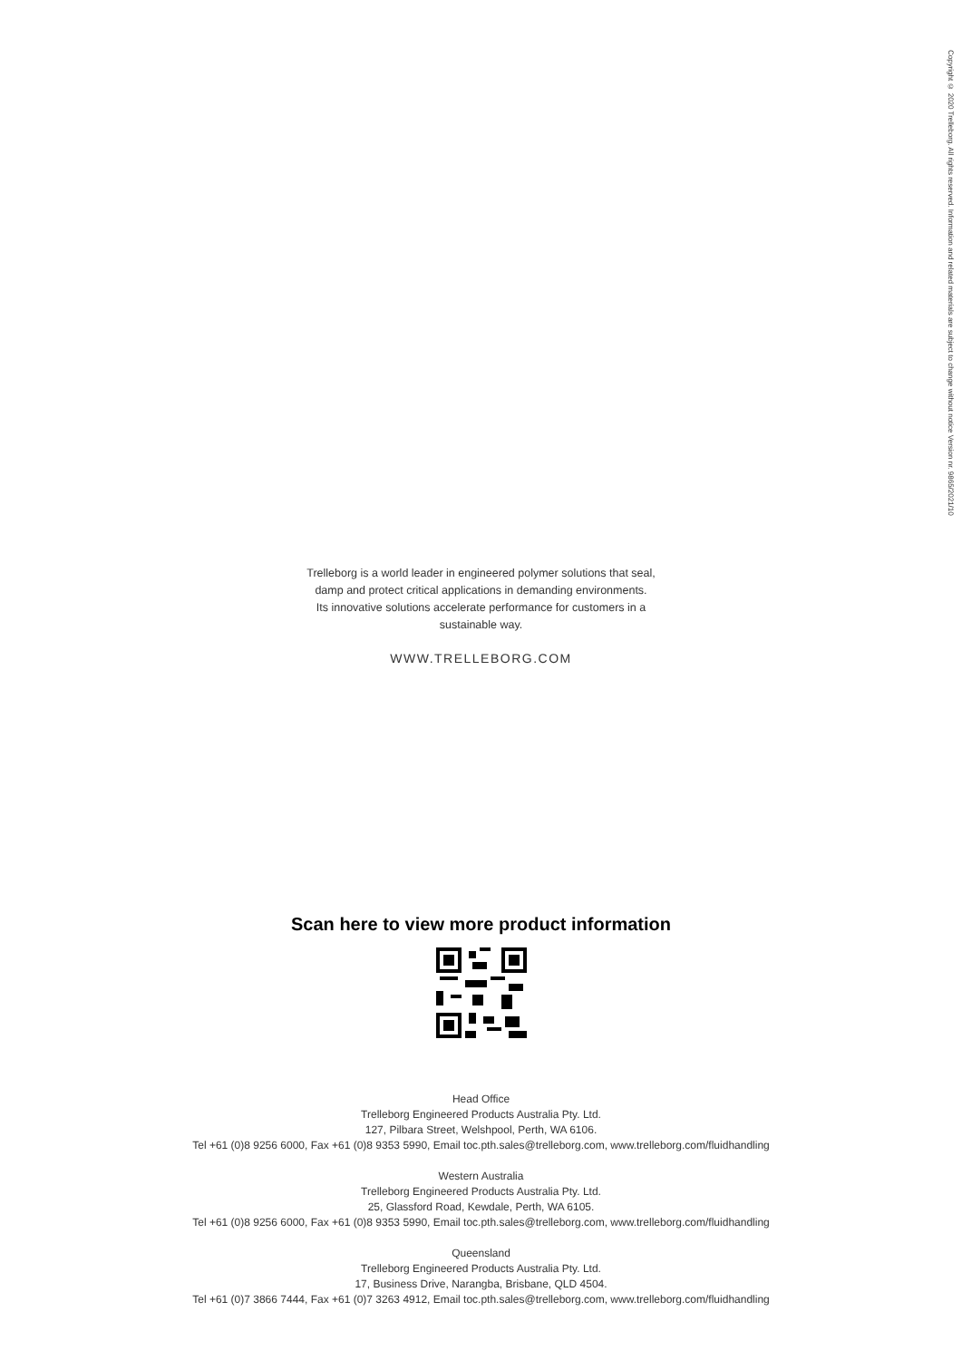Copyright © 2020 Trelleborg. All rights reserved. Information and related materials are subject to change without notice Version nr. 9865/2021/10
Trelleborg is a world leader in engineered polymer solutions that seal,
damp and protect critical applications in demanding environments.
Its innovative solutions accelerate performance for customers in a
sustainable way.
WWW.TRELLEBORG.COM
Scan here to view more product information
Head Office
Trelleborg Engineered Products Australia Pty. Ltd.
127, Pilbara Street, Welshpool, Perth, WA 6106.
Tel +61 (0)8 9256 6000, Fax +61 (0)8 9353 5990, Email toc.pth.sales@trelleborg.com, www.trelleborg.com/fluidhandling
Western Australia
Trelleborg Engineered Products Australia Pty. Ltd.
25, Glassford Road, Kewdale, Perth, WA 6105.
Tel +61 (0)8 9256 6000, Fax +61 (0)8 9353 5990, Email toc.pth.sales@trelleborg.com, www.trelleborg.com/fluidhandling
Queensland
Trelleborg Engineered Products Australia Pty. Ltd.
17, Business Drive, Narangba, Brisbane, QLD 4504.
Tel +61 (0)7 3866 7444, Fax +61 (0)7 3263 4912, Email toc.pth.sales@trelleborg.com, www.trelleborg.com/fluidhandling